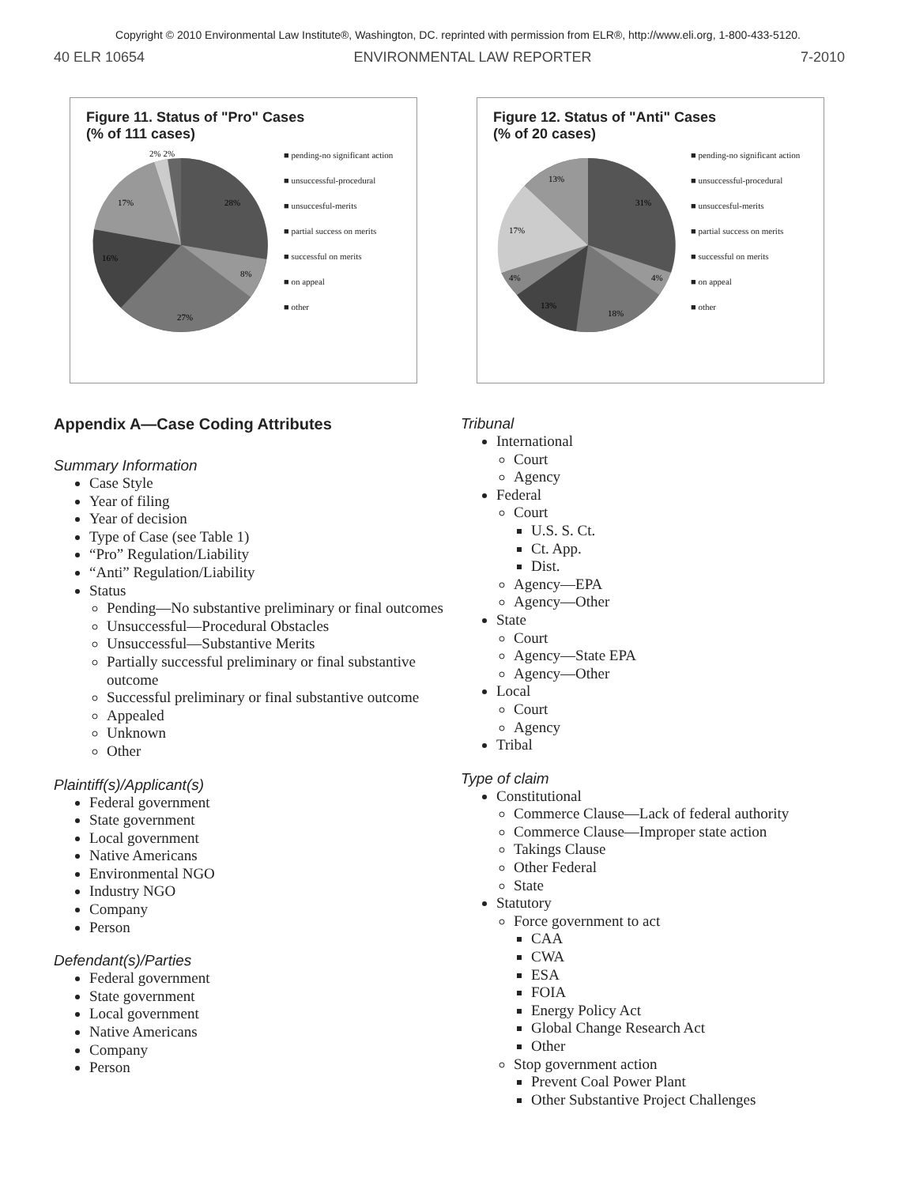Copyright © 2010 Environmental Law Institute®, Washington, DC. reprinted with permission from ELR®, http://www.eli.org, 1-800-433-5120.
40 ELR 10654 ENVIRONMENTAL LAW REPORTER 7-2010
Figure 11. Status of "Pro" Cases
(% of 111 cases)
28%
8%
27%
16%
17%
2% 2%
■ pending-no significant action
■ unsuccessful-procedural
■ unsuccesful-merits
■ partial success on merits
■ successful on merits
■ on appeal
■ other
Figure 12. Status of "Anti" Cases
(% of 20 cases)
31%
4%
18%
13%
4%
17%
13%
■ pending-no significant action
■ unsuccessful-procedural
■ unsuccesful-merits
■ partial success on merits
■ successful on merits
■ on appeal
■ other
Appendix A—Case Coding Attributes
Summary Information
Case Style
Year of filing
Year of decision
Type of Case (see Table 1)
“Pro” Regulation/Liability
“Anti” Regulation/Liability
Status
Pending—No substantive preliminary or final outcomes
Unsuccessful—Procedural Obstacles
Unsuccessful—Substantive Merits
Partially successful preliminary or final substantive outcome
Successful preliminary or final substantive outcome
Appealed
Unknown
Other
Plaintiff(s)/Applicant(s)
Federal government
State government
Local government
Native Americans
Environmental NGO
Industry NGO
Company
Person
Defendant(s)/Parties
Federal government
State government
Local government
Native Americans
Company
Person
Tribunal
International
Court
Agency
Federal
Court
U.S. S. Ct.
Ct. App.
Dist.
Agency—EPA
Agency—Other
State
Court
Agency—State EPA
Agency—Other
Local
Court
Agency
Tribal
Type of claim
Constitutional
Commerce Clause—Lack of federal authority
Commerce Clause—Improper state action
Takings Clause
Other Federal
State
Statutory
Force government to act
CAA
CWA
ESA
FOIA
Energy Policy Act
Global Change Research Act
Other
Stop government action
Prevent Coal Power Plant
Other Substantive Project Challenges